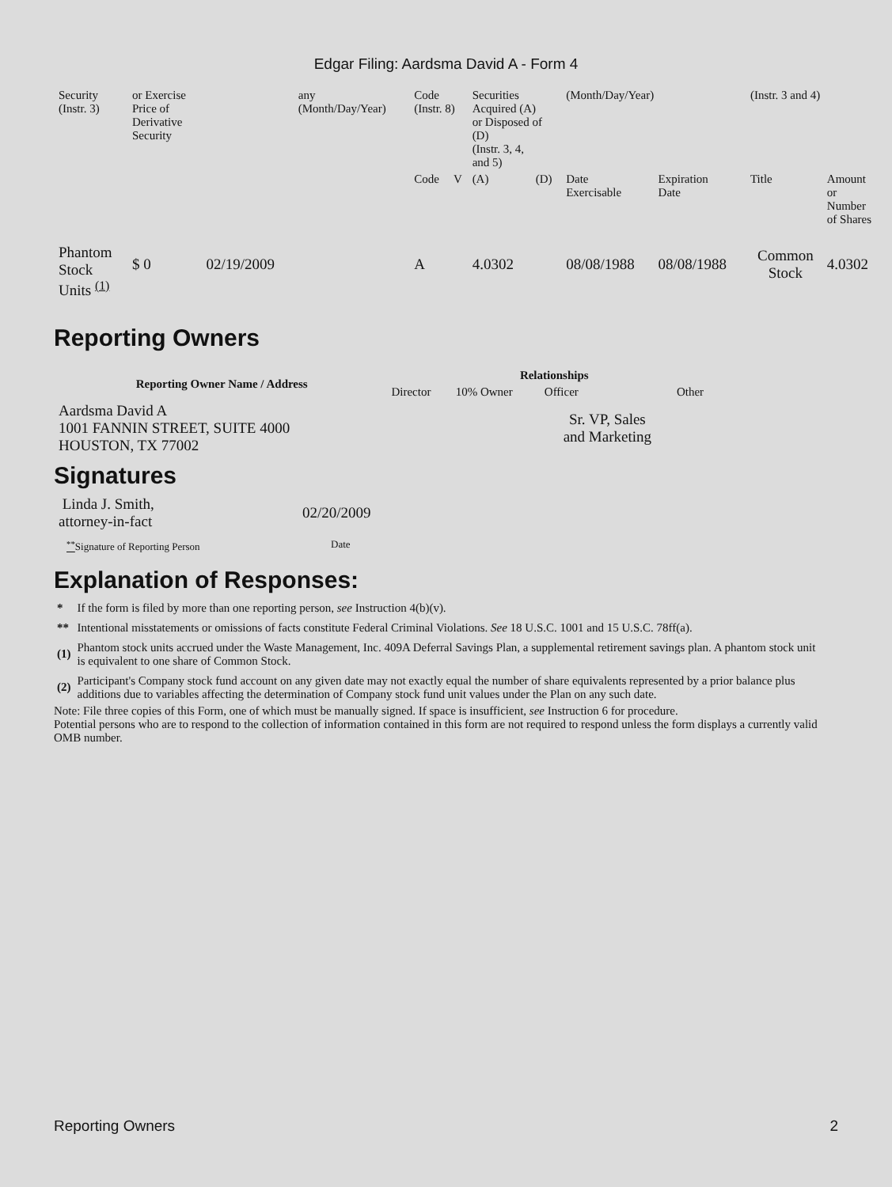Edgar Filing: Aardsma David A - Form 4
| Security (Instr. 3) | or Exercise Price of Derivative Security | | any (Month/Day/Year) | Code (Instr. 8) | | Securities Acquired (A) or Disposed of (D) (Instr. 3, 4, and 5) | | (Month/Day/Year) | | (Instr. 3 and 4) | |
| | | | | Code | V | (A) | (D) | Date Exercisable | Expiration Date | Title | Amount or Number of Shares |
| Phantom Stock Units <sup>(1)</sup> | $ 0 | 02/19/2009 | | A | | 4.0302 | | 08/08/1988 | 08/08/1988 | Common Stock | 4.0302 |
Reporting Owners
| Reporting Owner Name / Address | Relationships | | | |
| --- | --- | --- | --- | --- |
| | Director | 10% Owner | Officer | Other |
| Aardsma David A 1001 FANNIN STREET, SUITE 4000 HOUSTON, TX 77002 | | | Sr. VP, Sales and Marketing | |
Signatures
| Linda J. Smith, attorney-in-fact | 02/20/2009 |
| <sup>**</sup> Signature of Reporting Person | Date |
Explanation of Responses:
| * | If the form is filed by more than one reporting person, see Instruction 4(b)(v). |
| ** | Intentional misstatements or omissions of facts constitute Federal Criminal Violations. See 18 U.S.C. 1001 and 15 U.S.C. 78ff(a). |
| (1) | Phantom stock units accrued under the Waste Management, Inc. 409A Deferral Savings Plan, a supplemental retirement savings plan. A phantom stock unit is equivalent to one share of Common Stock. |
| (2) | Participant's Company stock fund account on any given date may not exactly equal the number of share equivalents represented by a prior balance plus additions due to variables affecting the determination of Company stock fund unit values under the Plan on any such date. |
Note: File three copies of this Form, one of which must be manually signed. If space is insufficient, see Instruction 6 for procedure.
Potential persons who are to respond to the collection of information contained in this form are not required to respond unless the form displays a currently valid OMB number.
Reporting Owners 2